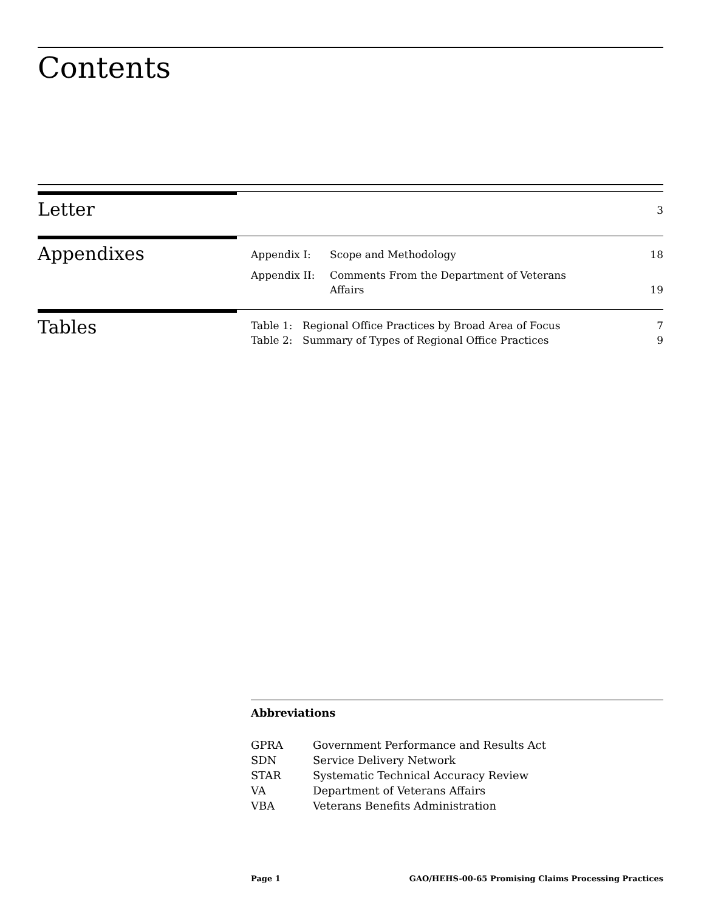Contents
Letter
3
Appendixes
Appendix I: Scope and Methodology 18
Appendix II: Comments From the Department of Veterans
Affairs 19
Tables
Table 1: Regional Office Practices by Broad Area of Focus 7
Table 2: Summary of Types of Regional Office Practices 9
Abbreviations
| GPRA | Government Performance and Results Act |
| SDN | Service Delivery Network |
| STAR | Systematic Technical Accuracy Review |
| VA | Department of Veterans Affairs |
| VBA | Veterans Benefits Administration |
Page 1 GAO/HEHS-00-65 Promising Claims Processing Practices